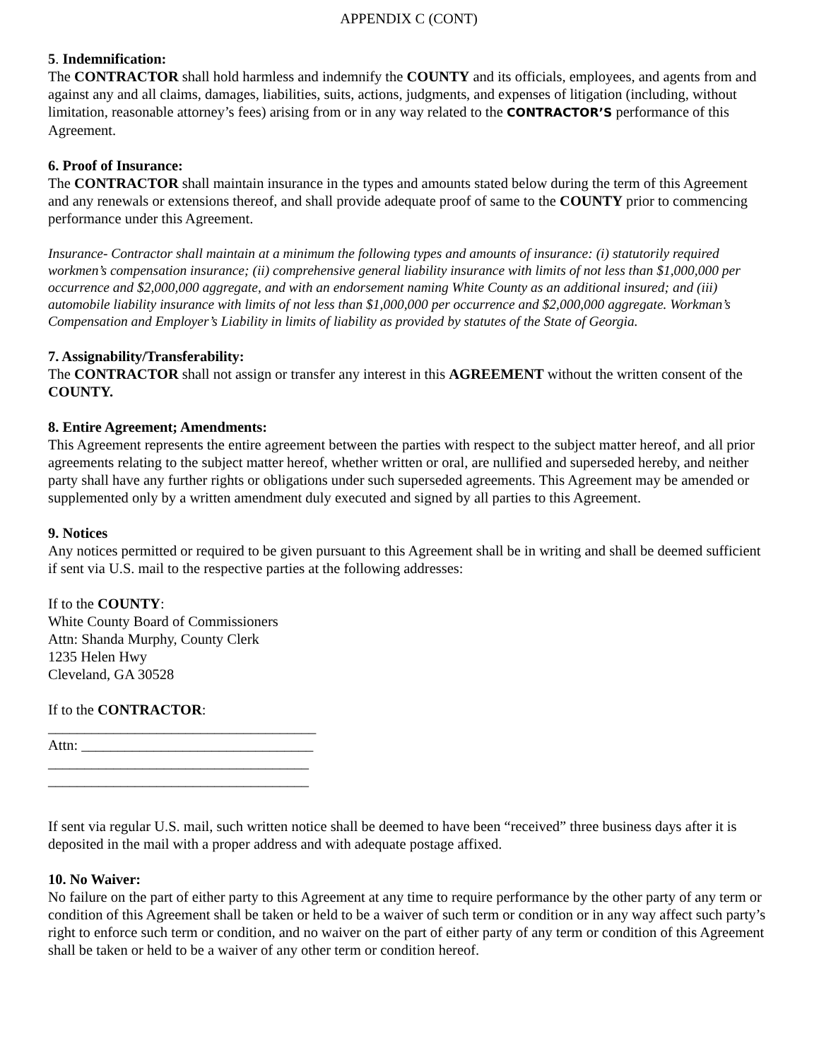APPENDIX C (CONT)
5. Indemnification:
The CONTRACTOR shall hold harmless and indemnify the COUNTY and its officials, employees, and agents from and against any and all claims, damages, liabilities, suits, actions, judgments, and expenses of litigation (including, without limitation, reasonable attorney’s fees) arising from or in any way related to the CONTRACTOR’S performance of this Agreement.
6. Proof of Insurance:
The CONTRACTOR shall maintain insurance in the types and amounts stated below during the term of this Agreement and any renewals or extensions thereof, and shall provide adequate proof of same to the COUNTY prior to commencing performance under this Agreement.
Insurance- Contractor shall maintain at a minimum the following types and amounts of insurance: (i) statutorily required workmen’s compensation insurance; (ii) comprehensive general liability insurance with limits of not less than $1,000,000 per occurrence and $2,000,000 aggregate, and with an endorsement naming White County as an additional insured; and (iii) automobile liability insurance with limits of not less than $1,000,000 per occurrence and $2,000,000 aggregate. Workman’s Compensation and Employer’s Liability in limits of liability as provided by statutes of the State of Georgia.
7. Assignability/Transferability:
The CONTRACTOR shall not assign or transfer any interest in this AGREEMENT without the written consent of the COUNTY.
8. Entire Agreement; Amendments:
This Agreement represents the entire agreement between the parties with respect to the subject matter hereof, and all prior agreements relating to the subject matter hereof, whether written or oral, are nullified and superseded hereby, and neither party shall have any further rights or obligations under such superseded agreements. This Agreement may be amended or supplemented only by a written amendment duly executed and signed by all parties to this Agreement.
9. Notices
Any notices permitted or required to be given pursuant to this Agreement shall be in writing and shall be deemed sufficient if sent via U.S. mail to the respective parties at the following addresses:
If to the COUNTY:
White County Board of Commissioners
Attn: Shanda Murphy, County Clerk
1235 Helen Hwy
Cleveland, GA 30528
If to the CONTRACTOR:
_____________________________________
Attn: ________________________________
____________________________________
____________________________________
If sent via regular U.S. mail, such written notice shall be deemed to have been “received” three business days after it is deposited in the mail with a proper address and with adequate postage affixed.
10. No Waiver:
No failure on the part of either party to this Agreement at any time to require performance by the other party of any term or condition of this Agreement shall be taken or held to be a waiver of such term or condition or in any way affect such party’s right to enforce such term or condition, and no waiver on the part of either party of any term or condition of this Agreement shall be taken or held to be a waiver of any other term or condition hereof.